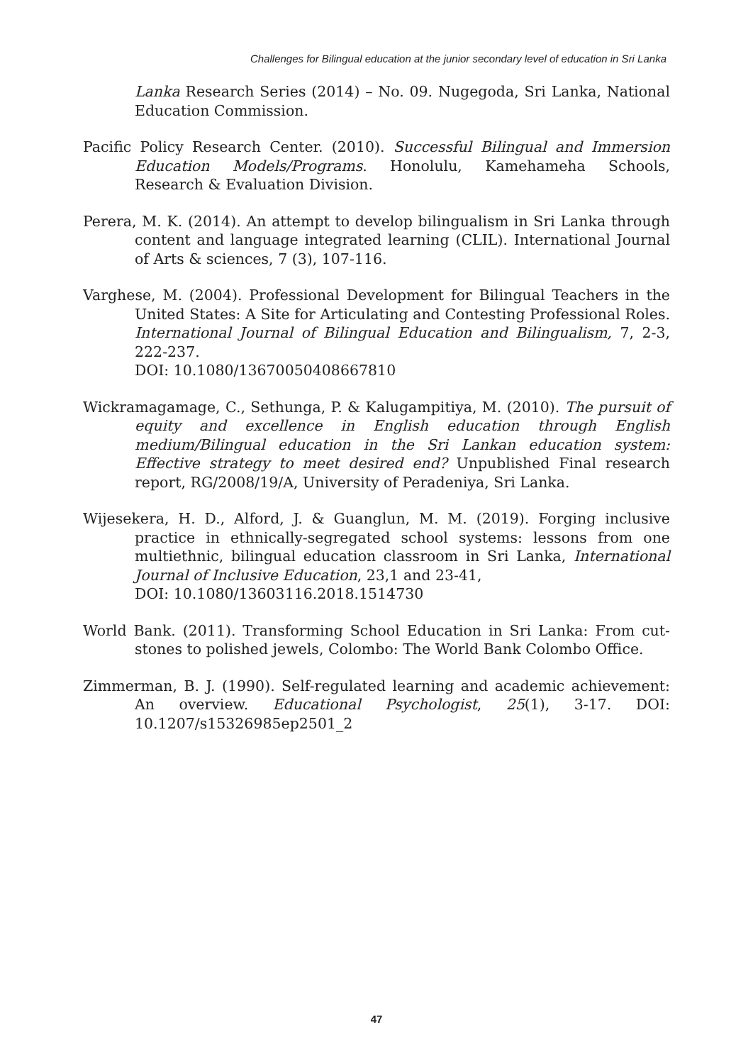Challenges for Bilingual education at the junior secondary level of education in Sri Lanka
Lanka Research Series (2014) – No. 09. Nugegoda, Sri Lanka, National Education Commission.
Pacific Policy Research Center. (2010). Successful Bilingual and Immersion Education Models/Programs. Honolulu, Kamehameha Schools, Research & Evaluation Division.
Perera, M. K. (2014). An attempt to develop bilingualism in Sri Lanka through content and language integrated learning (CLIL). International Journal of Arts & sciences, 7 (3), 107-116.
Varghese, M. (2004). Professional Development for Bilingual Teachers in the United States: A Site for Articulating and Contesting Professional Roles. International Journal of Bilingual Education and Bilingualism, 7, 2-3, 222-237.
DOI: 10.1080/13670050408667810
Wickramagamage, C., Sethunga, P. & Kalugampitiya, M. (2010). The pursuit of equity and excellence in English education through English medium/Bilingual education in the Sri Lankan education system: Effective strategy to meet desired end? Unpublished Final research report, RG/2008/19/A, University of Peradeniya, Sri Lanka.
Wijesekera, H. D., Alford, J. & Guanglun, M. M. (2019). Forging inclusive practice in ethnically-segregated school systems: lessons from one multiethnic, bilingual education classroom in Sri Lanka, International Journal of Inclusive Education, 23,1 and 23-41,
DOI: 10.1080/13603116.2018.1514730
World Bank. (2011). Transforming School Education in Sri Lanka: From cut-stones to polished jewels, Colombo: The World Bank Colombo Office.
Zimmerman, B. J. (1990). Self-regulated learning and academic achievement: An overview. Educational Psychologist, 25(1), 3-17. DOI: 10.1207/s15326985ep2501_2
47